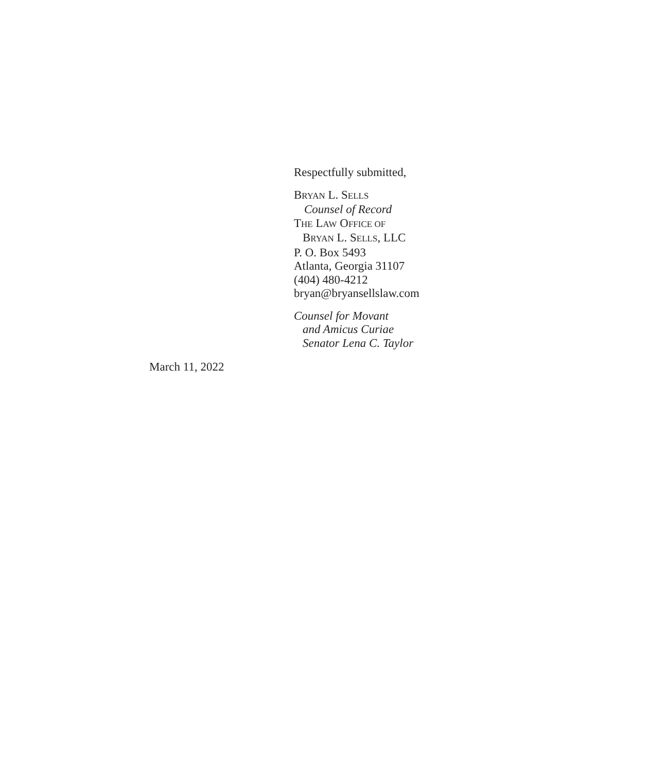Respectfully submitted,
BRYAN L. SELLS
Counsel of Record
THE LAW OFFICE OF
BRYAN L. SELLS, LLC
P. O. Box 5493
Atlanta, Georgia 31107
(404) 480-4212
bryan@bryansellslaw.com
Counsel for Movant
and Amicus Curiae
Senator Lena C. Taylor
March 11, 2022